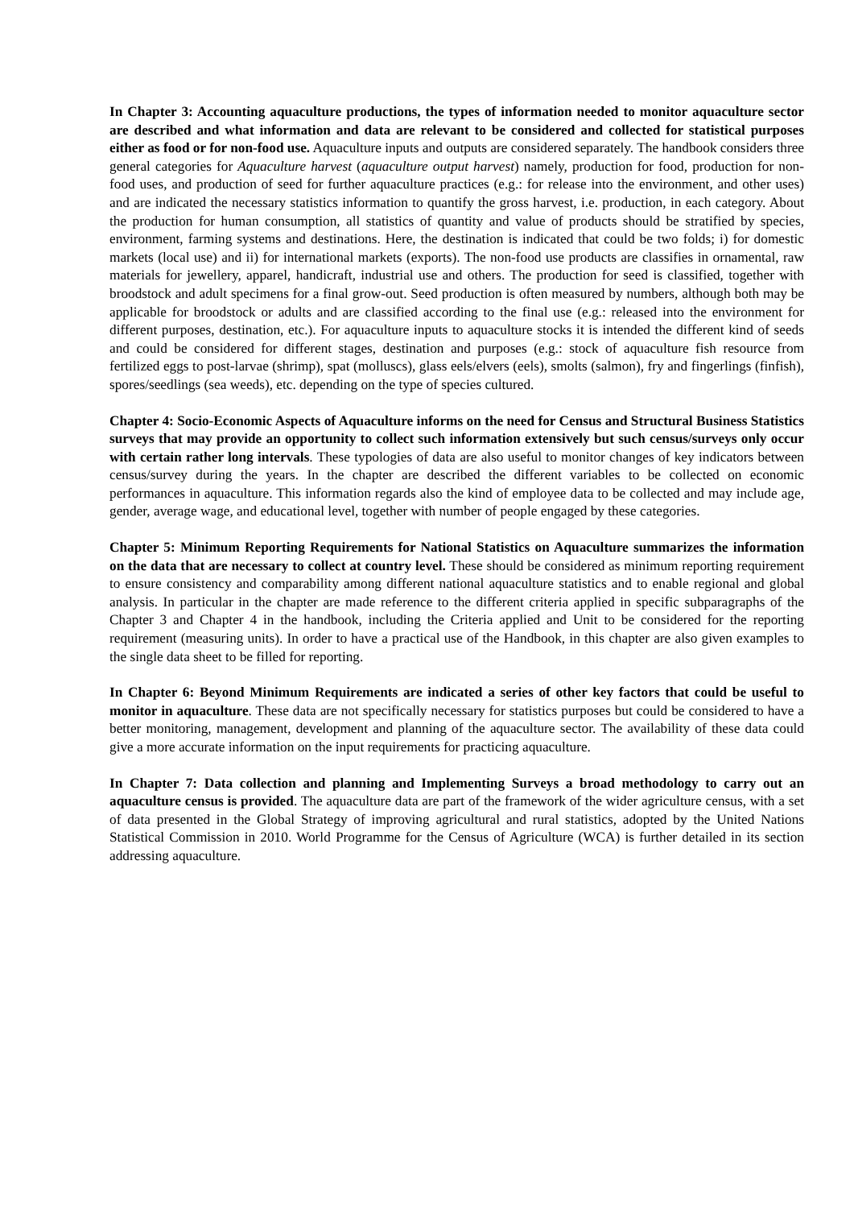In Chapter 3: Accounting aquaculture productions, the types of information needed to monitor aquaculture sector are described and what information and data are relevant to be considered and collected for statistical purposes either as food or for non-food use. Aquaculture inputs and outputs are considered separately. The handbook considers three general categories for Aquaculture harvest (aquaculture output harvest) namely, production for food, production for non-food uses, and production of seed for further aquaculture practices (e.g.: for release into the environment, and other uses) and are indicated the necessary statistics information to quantify the gross harvest, i.e. production, in each category. About the production for human consumption, all statistics of quantity and value of products should be stratified by species, environment, farming systems and destinations. Here, the destination is indicated that could be two folds; i) for domestic markets (local use) and ii) for international markets (exports). The non-food use products are classifies in ornamental, raw materials for jewellery, apparel, handicraft, industrial use and others. The production for seed is classified, together with broodstock and adult specimens for a final grow-out. Seed production is often measured by numbers, although both may be applicable for broodstock or adults and are classified according to the final use (e.g.: released into the environment for different purposes, destination, etc.). For aquaculture inputs to aquaculture stocks it is intended the different kind of seeds and could be considered for different stages, destination and purposes (e.g.: stock of aquaculture fish resource from fertilized eggs to post-larvae (shrimp), spat (molluscs), glass eels/elvers (eels), smolts (salmon), fry and fingerlings (finfish), spores/seedlings (sea weeds), etc. depending on the type of species cultured.
Chapter 4: Socio-Economic Aspects of Aquaculture informs on the need for Census and Structural Business Statistics surveys that may provide an opportunity to collect such information extensively but such census/surveys only occur with certain rather long intervals. These typologies of data are also useful to monitor changes of key indicators between census/survey during the years. In the chapter are described the different variables to be collected on economic performances in aquaculture. This information regards also the kind of employee data to be collected and may include age, gender, average wage, and educational level, together with number of people engaged by these categories.
Chapter 5: Minimum Reporting Requirements for National Statistics on Aquaculture summarizes the information on the data that are necessary to collect at country level. These should be considered as minimum reporting requirement to ensure consistency and comparability among different national aquaculture statistics and to enable regional and global analysis. In particular in the chapter are made reference to the different criteria applied in specific subparagraphs of the Chapter 3 and Chapter 4 in the handbook, including the Criteria applied and Unit to be considered for the reporting requirement (measuring units). In order to have a practical use of the Handbook, in this chapter are also given examples to the single data sheet to be filled for reporting.
In Chapter 6: Beyond Minimum Requirements are indicated a series of other key factors that could be useful to monitor in aquaculture. These data are not specifically necessary for statistics purposes but could be considered to have a better monitoring, management, development and planning of the aquaculture sector. The availability of these data could give a more accurate information on the input requirements for practicing aquaculture.
In Chapter 7: Data collection and planning and Implementing Surveys a broad methodology to carry out an aquaculture census is provided. The aquaculture data are part of the framework of the wider agriculture census, with a set of data presented in the Global Strategy of improving agricultural and rural statistics, adopted by the United Nations Statistical Commission in 2010. World Programme for the Census of Agriculture (WCA) is further detailed in its section addressing aquaculture.